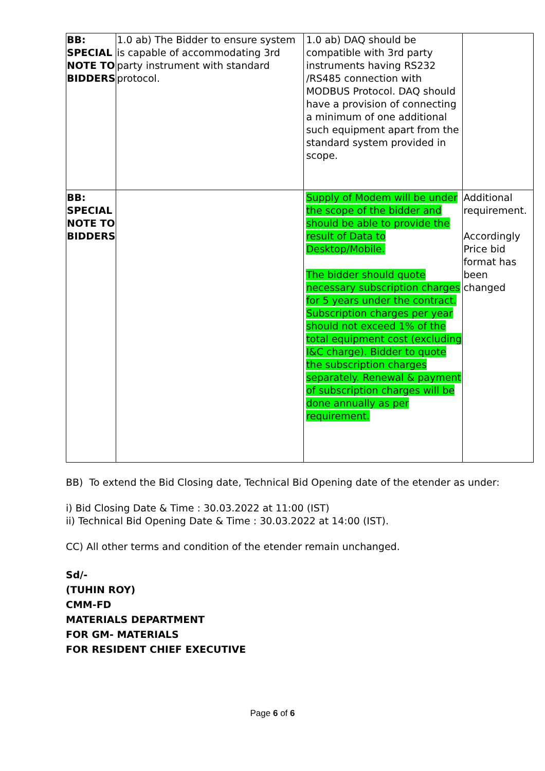| BB: SPECIAL NOTE TO BIDDERS | 1.0 ab) The Bidder to ensure system is capable of accommodating 3rd party instrument with standard protocol. | 1.0 ab) DAQ should be compatible with 3rd party instruments having RS232 /RS485 connection with MODBUS Protocol. DAQ should have a provision of connecting a minimum of one additional such equipment apart from the standard system provided in scope. | |
| BB: SPECIAL NOTE TO BIDDERS | | Supply of Modem will be under the scope of the bidder and should be able to provide the result of Data to Desktop/Mobile. The bidder should quote necessary subscription charges for 5 years under the contract. Subscription charges per year should not exceed 1% of the total equipment cost (excluding I&C charge). Bidder to quote the subscription charges separately. Renewal & payment of subscription charges will be done annually as per requirement. | Additional requirement. Accordingly Price bid format has been changed |
BB) To extend the Bid Closing date, Technical Bid Opening date of the etender as under:
i) Bid Closing Date & Time : 30.03.2022 at 11:00 (IST)
ii) Technical Bid Opening Date & Time : 30.03.2022 at 14:00 (IST).
CC) All other terms and condition of the etender remain unchanged.
Sd/-
(TUHIN ROY)
CMM-FD
MATERIALS DEPARTMENT
FOR GM- MATERIALS
FOR RESIDENT CHIEF EXECUTIVE
Page 6 of 6